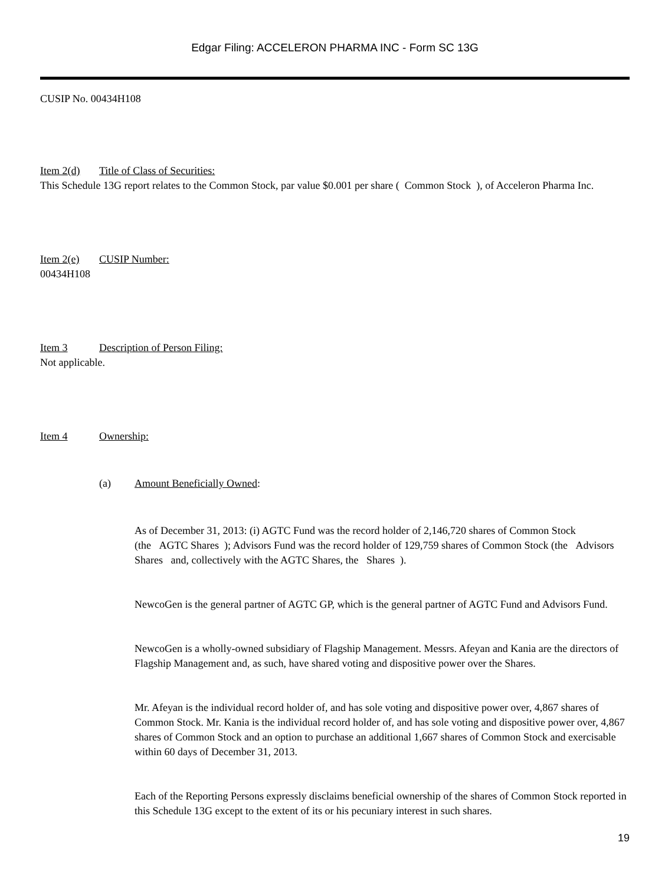Edgar Filing: ACCELERON PHARMA INC - Form SC 13G
CUSIP No. 00434H108
Item 2(d) Title of Class of Securities:
This Schedule 13G report relates to the Common Stock, par value $0.001 per share ( Common Stock ), of Acceleron Pharma Inc.
Item 2(e) CUSIP Number:
00434H108
Item 3 Description of Person Filing:
Not applicable.
Item 4 Ownership:
(a) Amount Beneficially Owned:
As of December 31, 2013: (i) AGTC Fund was the record holder of 2,146,720 shares of Common Stock (the AGTC Shares ); Advisors Fund was the record holder of 129,759 shares of Common Stock (the Advisors Shares and, collectively with the AGTC Shares, the Shares ).
NewcoGen is the general partner of AGTC GP, which is the general partner of AGTC Fund and Advisors Fund.
NewcoGen is a wholly-owned subsidiary of Flagship Management. Messrs. Afeyan and Kania are the directors of Flagship Management and, as such, have shared voting and dispositive power over the Shares.
Mr. Afeyan is the individual record holder of, and has sole voting and dispositive power over, 4,867 shares of Common Stock. Mr. Kania is the individual record holder of, and has sole voting and dispositive power over, 4,867 shares of Common Stock and an option to purchase an additional 1,667 shares of Common Stock and exercisable within 60 days of December 31, 2013.
Each of the Reporting Persons expressly disclaims beneficial ownership of the shares of Common Stock reported in this Schedule 13G except to the extent of its or his pecuniary interest in such shares.
19